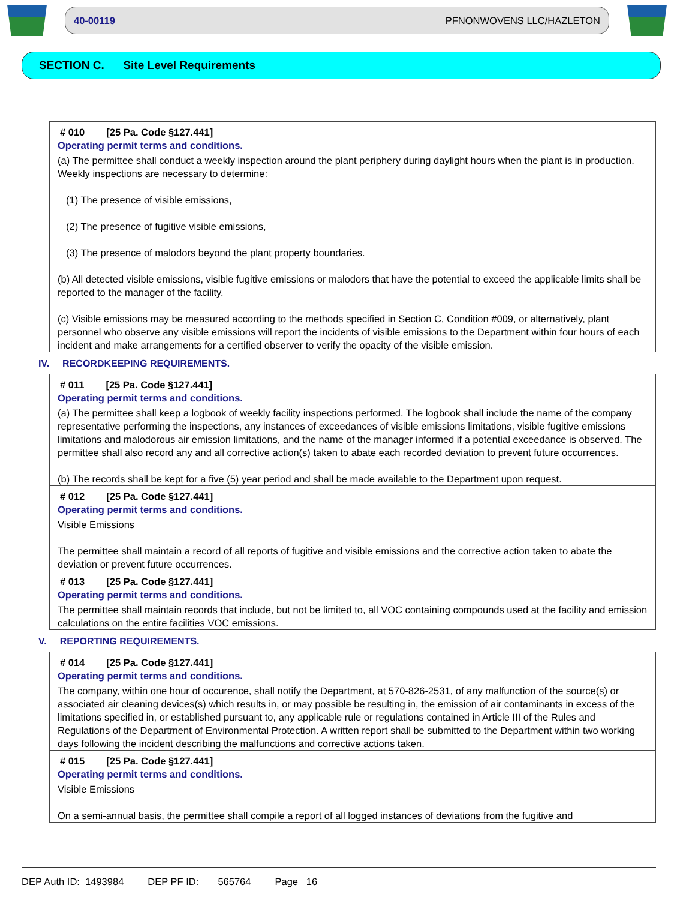40-00119 PFNONWOVENS LLC/HAZLETON
SECTION C. Site Level Requirements
# 010 [25 Pa. Code §127.441]
Operating permit terms and conditions.
(a) The permittee shall conduct a weekly inspection around the plant periphery during daylight hours when the plant is in production. Weekly inspections are necessary to determine:
(1) The presence of visible emissions,
(2) The presence of fugitive visible emissions,
(3) The presence of malodors beyond the plant property boundaries.
(b) All detected visible emissions, visible fugitive emissions or malodors that have the potential to exceed the applicable limits shall be reported to the manager of the facility.
(c) Visible emissions may be measured according to the methods specified in Section C, Condition #009, or alternatively, plant personnel who observe any visible emissions will report the incidents of visible emissions to the Department within four hours of each incident and make arrangements for a certified observer to verify the opacity of the visible emission.
IV. RECORDKEEPING REQUIREMENTS.
# 011 [25 Pa. Code §127.441]
Operating permit terms and conditions.
(a) The permittee shall keep a logbook of weekly facility inspections performed. The logbook shall include the name of the company representative performing the inspections, any instances of exceedances of visible emissions limitations, visible fugitive emissions limitations and malodorous air emission limitations, and the name of the manager informed if a potential exceedance is observed. The permittee shall also record any and all corrective action(s) taken to abate each recorded deviation to prevent future occurrences.
(b) The records shall be kept for a five (5) year period and shall be made available to the Department upon request.
# 012 [25 Pa. Code §127.441]
Operating permit terms and conditions.
Visible Emissions
The permittee shall maintain a record of all reports of fugitive and visible emissions and the corrective action taken to abate the deviation or prevent future occurrences.
# 013 [25 Pa. Code §127.441]
Operating permit terms and conditions.
The permittee shall maintain records that include, but not be limited to, all VOC containing compounds used at the facility and emission calculations on the entire facilities VOC emissions.
V. REPORTING REQUIREMENTS.
# 014 [25 Pa. Code §127.441]
Operating permit terms and conditions.
The company, within one hour of occurence, shall notify the Department, at 570-826-2531, of any malfunction of the source(s) or associated air cleaning devices(s) which results in, or may possible be resulting in, the emission of air contaminants in excess of the limitations specified in, or established pursuant to, any applicable rule or regulations contained in Article III of the Rules and Regulations of the Department of Environmental Protection. A written report shall be submitted to the Department within two working days following the incident describing the malfunctions and corrective actions taken.
# 015 [25 Pa. Code §127.441]
Operating permit terms and conditions.
Visible Emissions
On a semi-annual basis, the permittee shall compile a report of all logged instances of deviations from the fugitive and
DEP Auth ID: 1493984 DEP PF ID: 565764 Page 16